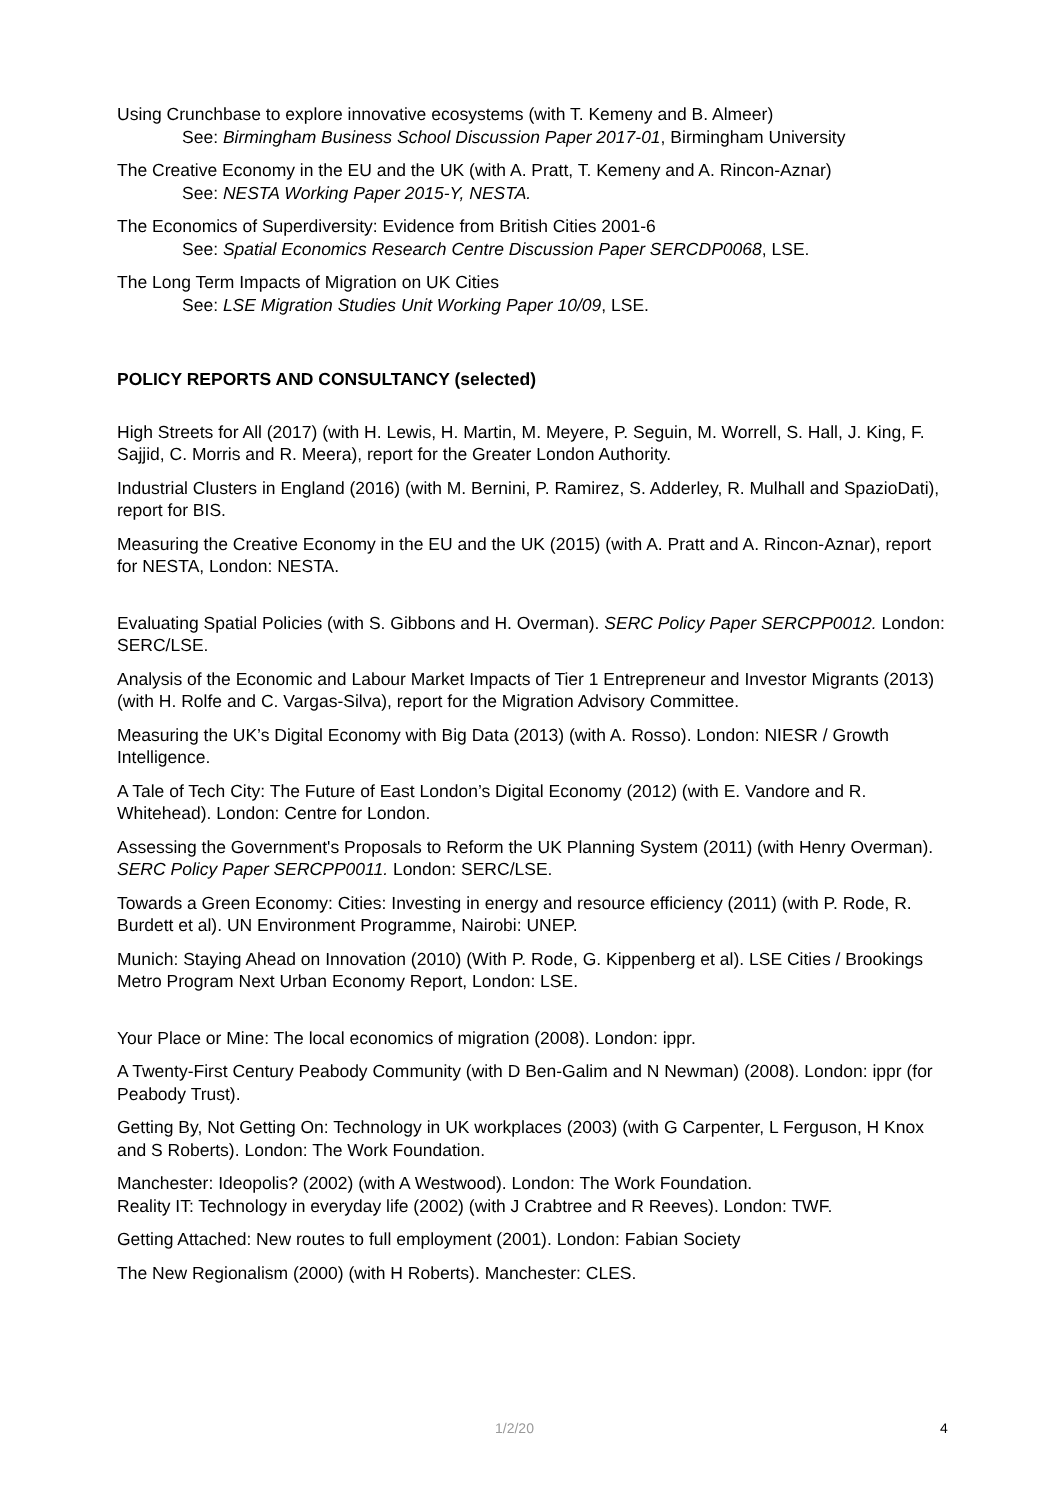Using Crunchbase to explore innovative ecosystems (with T. Kemeny and B. Almeer)
See: Birmingham Business School Discussion Paper 2017-01, Birmingham University
The Creative Economy in the EU and the UK (with A. Pratt, T. Kemeny and A. Rincon-Aznar)
See: NESTA Working Paper 2015-Y, NESTA.
The Economics of Superdiversity: Evidence from British Cities 2001-6
See: Spatial Economics Research Centre Discussion Paper SERCDP0068, LSE.
The Long Term Impacts of Migration on UK Cities
See: LSE Migration Studies Unit Working Paper 10/09, LSE.
POLICY REPORTS AND CONSULTANCY (selected)
High Streets for All (2017) (with H. Lewis, H. Martin, M. Meyere, P. Seguin, M. Worrell, S. Hall, J. King, F. Sajjid, C. Morris and R. Meera), report for the Greater London Authority.
Industrial Clusters in England (2016) (with M. Bernini, P. Ramirez, S. Adderley, R. Mulhall and SpazioDati), report for BIS.
Measuring the Creative Economy in the EU and the UK (2015) (with A. Pratt and A. Rincon-Aznar), report for NESTA, London: NESTA.
Evaluating Spatial Policies (with S. Gibbons and H. Overman). SERC Policy Paper SERCPP0012. London: SERC/LSE.
Analysis of the Economic and Labour Market Impacts of Tier 1 Entrepreneur and Investor Migrants (2013) (with H. Rolfe and C. Vargas-Silva), report for the Migration Advisory Committee.
Measuring the UK’s Digital Economy with Big Data (2013) (with A. Rosso). London: NIESR / Growth Intelligence.
A Tale of Tech City: The Future of East London’s Digital Economy (2012) (with E. Vandore and R. Whitehead). London: Centre for London.
Assessing the Government's Proposals to Reform the UK Planning System (2011) (with Henry Overman). SERC Policy Paper SERCPP0011. London: SERC/LSE.
Towards a Green Economy: Cities: Investing in energy and resource efficiency (2011) (with P. Rode, R. Burdett et al). UN Environment Programme, Nairobi: UNEP.
Munich: Staying Ahead on Innovation (2010) (With P. Rode, G. Kippenberg et al). LSE Cities / Brookings Metro Program Next Urban Economy Report, London: LSE.
Your Place or Mine: The local economics of migration (2008). London: ippr.
A Twenty-First Century Peabody Community (with D Ben-Galim and N Newman) (2008). London: ippr (for Peabody Trust).
Getting By, Not Getting On: Technology in UK workplaces (2003) (with G Carpenter, L Ferguson, H Knox and S Roberts). London: The Work Foundation.
Manchester: Ideopolis? (2002) (with A Westwood). London: The Work Foundation.
Reality IT: Technology in everyday life (2002) (with J Crabtree and R Reeves). London: TWF.
Getting Attached: New routes to full employment (2001). London: Fabian Society
The New Regionalism (2000) (with H Roberts). Manchester: CLES.
1/2/20 4